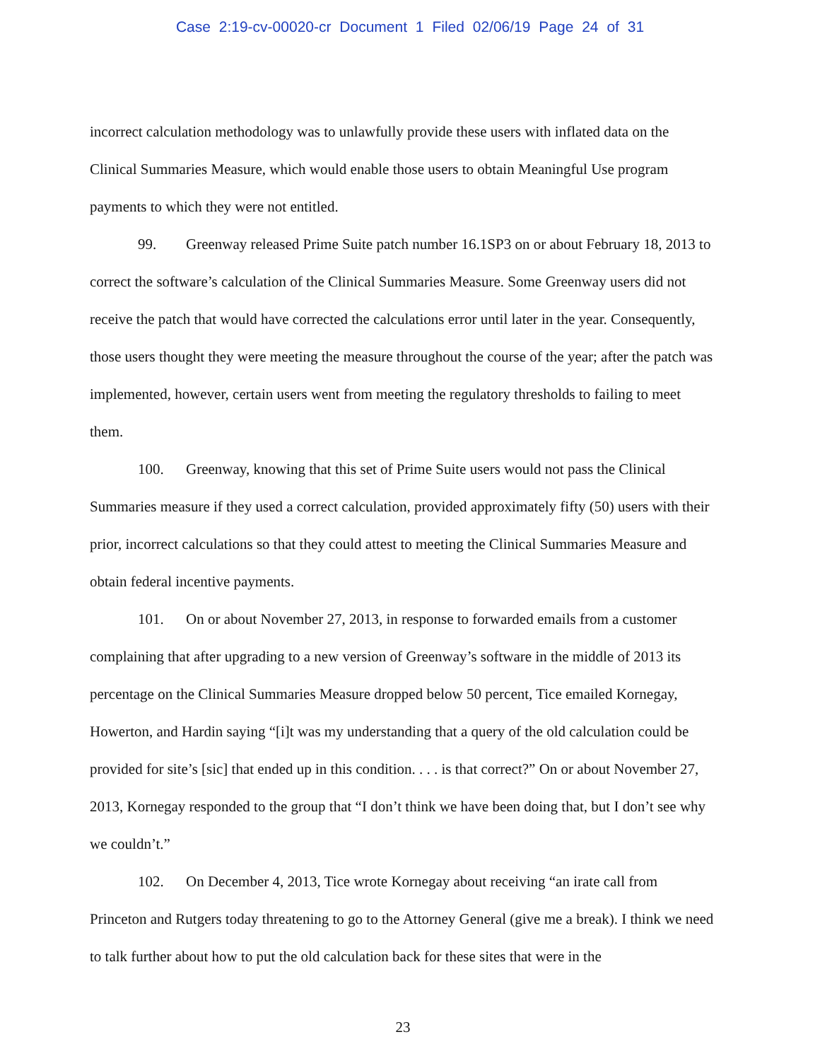Case 2:19-cv-00020-cr Document 1 Filed 02/06/19 Page 24 of 31
incorrect calculation methodology was to unlawfully provide these users with inflated data on the Clinical Summaries Measure, which would enable those users to obtain Meaningful Use program payments to which they were not entitled.
99. Greenway released Prime Suite patch number 16.1SP3 on or about February 18, 2013 to correct the software’s calculation of the Clinical Summaries Measure. Some Greenway users did not receive the patch that would have corrected the calculations error until later in the year. Consequently, those users thought they were meeting the measure throughout the course of the year; after the patch was implemented, however, certain users went from meeting the regulatory thresholds to failing to meet them.
100. Greenway, knowing that this set of Prime Suite users would not pass the Clinical Summaries measure if they used a correct calculation, provided approximately fifty (50) users with their prior, incorrect calculations so that they could attest to meeting the Clinical Summaries Measure and obtain federal incentive payments.
101. On or about November 27, 2013, in response to forwarded emails from a customer complaining that after upgrading to a new version of Greenway’s software in the middle of 2013 its percentage on the Clinical Summaries Measure dropped below 50 percent, Tice emailed Kornegay, Howerton, and Hardin saying “[i]t was my understanding that a query of the old calculation could be provided for site’s [sic] that ended up in this condition. . . . is that correct?” On or about November 27, 2013, Kornegay responded to the group that “I don’t think we have been doing that, but I don’t see why we couldn’t.”
102. On December 4, 2013, Tice wrote Kornegay about receiving “an irate call from Princeton and Rutgers today threatening to go to the Attorney General (give me a break). I think we need to talk further about how to put the old calculation back for these sites that were in the
23